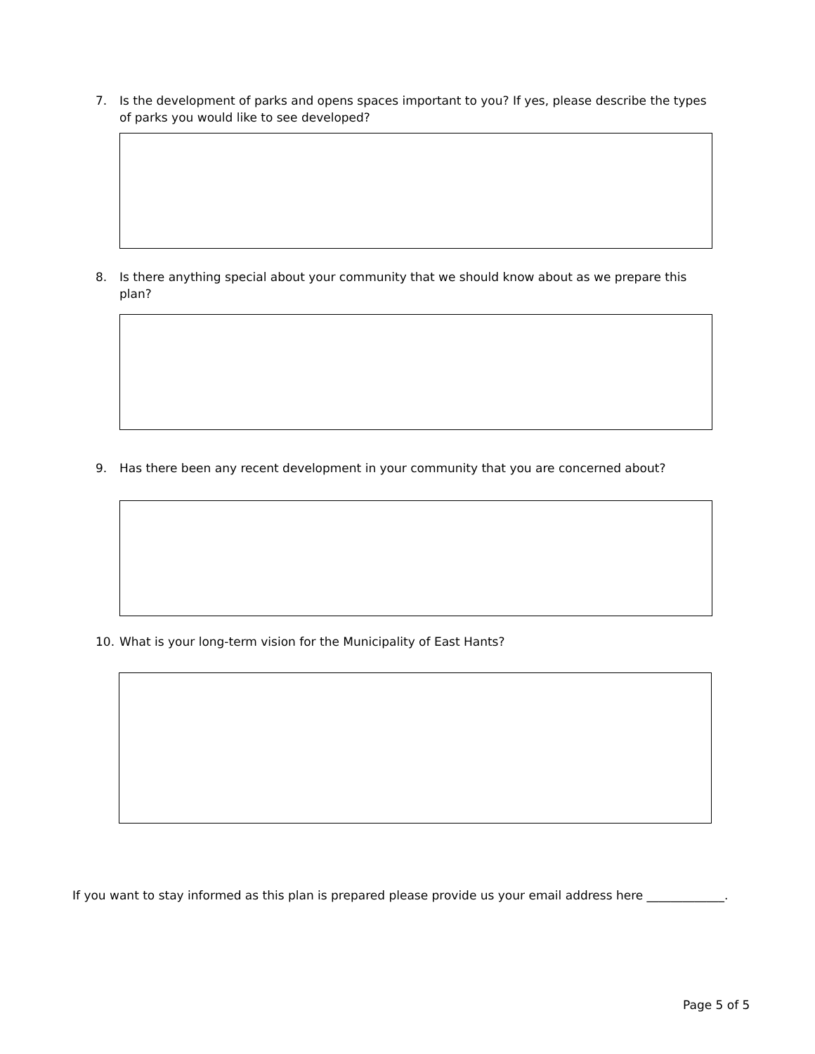7. Is the development of parks and opens spaces important to you? If yes, please describe the types of parks you would like to see developed?
8. Is there anything special about your community that we should know about as we prepare this plan?
9. Has there been any recent development in your community that you are concerned about?
10. What is your long-term vision for the Municipality of East Hants?
If you want to stay informed as this plan is prepared please provide us your email address here _____________.
Page 5 of 5